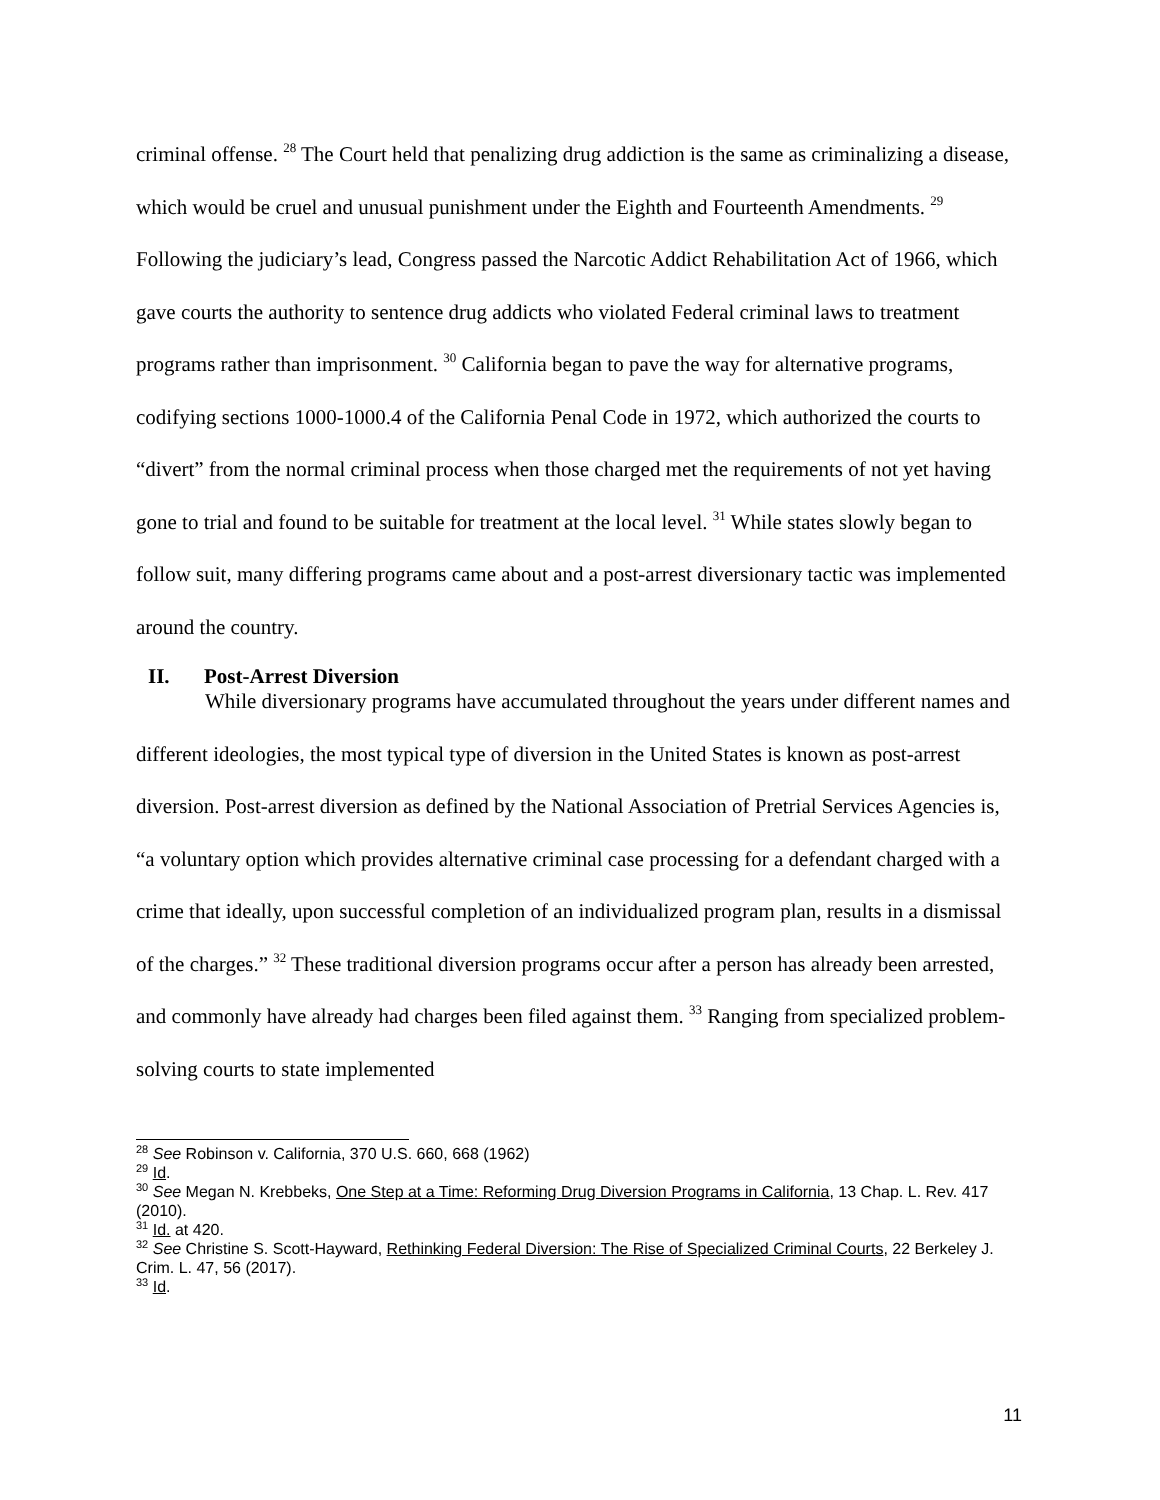criminal offense. <sup>28</sup> The Court held that penalizing drug addiction is the same as criminalizing a disease, which would be cruel and unusual punishment under the Eighth and Fourteenth Amendments. <sup>29</sup> Following the judiciary’s lead, Congress passed the Narcotic Addict Rehabilitation Act of 1966, which gave courts the authority to sentence drug addicts who violated Federal criminal laws to treatment programs rather than imprisonment. <sup>30</sup> California began to pave the way for alternative programs, codifying sections 1000-1000.4 of the California Penal Code in 1972, which authorized the courts to “divert” from the normal criminal process when those charged met the requirements of not yet having gone to trial and found to be suitable for treatment at the local level. <sup>31</sup> While states slowly began to follow suit, many differing programs came about and a post-arrest diversionary tactic was implemented around the country.
II. Post-Arrest Diversion
While diversionary programs have accumulated throughout the years under different names and different ideologies, the most typical type of diversion in the United States is known as post-arrest diversion. Post-arrest diversion as defined by the National Association of Pretrial Services Agencies is, “a voluntary option which provides alternative criminal case processing for a defendant charged with a crime that ideally, upon successful completion of an individualized program plan, results in a dismissal of the charges.” <sup>32</sup> These traditional diversion programs occur after a person has already been arrested, and commonly have already had charges been filed against them. <sup>33</sup> Ranging from specialized problem-solving courts to state implemented
<sup>28</sup> See Robinson v. California, 370 U.S. 660, 668 (1962)
<sup>29</sup> Id.
<sup>30</sup> See Megan N. Krebbeks, One Step at a Time: Reforming Drug Diversion Programs in California, 13 Chap. L. Rev. 417 (2010).
<sup>31</sup> Id. at 420.
<sup>32</sup> See Christine S. Scott-Hayward, Rethinking Federal Diversion: The Rise of Specialized Criminal Courts, 22 Berkeley J. Crim. L. 47, 56 (2017).
<sup>33</sup> Id.
11